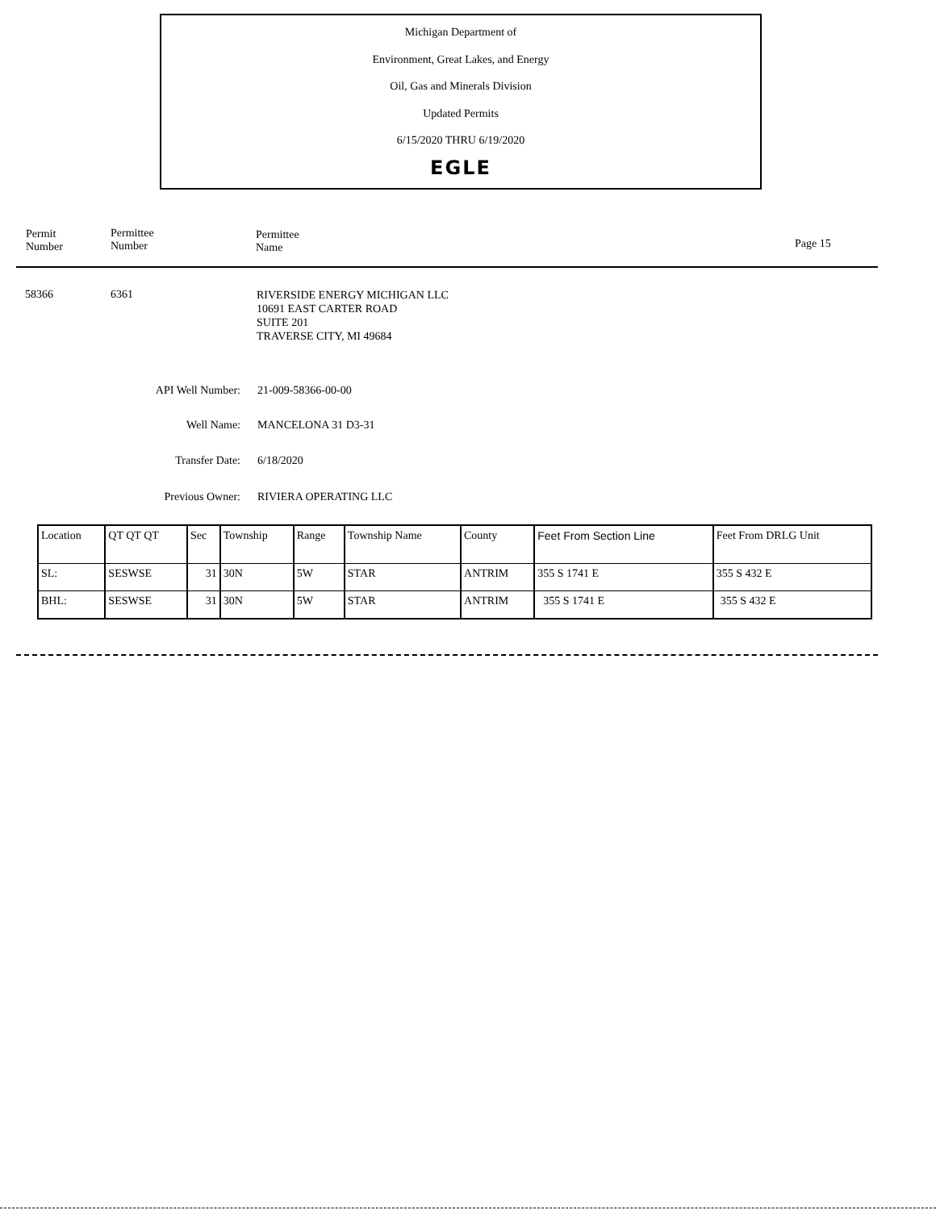Michigan Department of
Environment, Great Lakes, and Energy
Oil, Gas and Minerals Division
Updated Permits
6/15/2020 THRU 6/19/2020
EGLE
Permit
Number
Permittee
Number
Permittee
Name
Page 15
58366 6361
RIVERSIDE ENERGY MICHIGAN LLC
10691 EAST CARTER ROAD
SUITE 201
TRAVERSE CITY, MI 49684
API Well Number: 21-009-58366-00-00
Well Name: MANCELONA 31 D3-31
Transfer Date: 6/18/2020
Previous Owner: RIVIERA OPERATING LLC
| Location | QT QT QT | Sec | Township | Range | Township Name | County | Feet From Section Line | Feet From DRLG Unit |
| --- | --- | --- | --- | --- | --- | --- | --- | --- |
| SL: | SESWSE | 31 | 30N | 5W | STAR | ANTRIM | 355 S 1741 E | 355 S 432 E |
| BHL: | SESWSE | 31 | 30N | 5W | STAR | ANTRIM | 355 S 1741 E | 355 S 432 E |